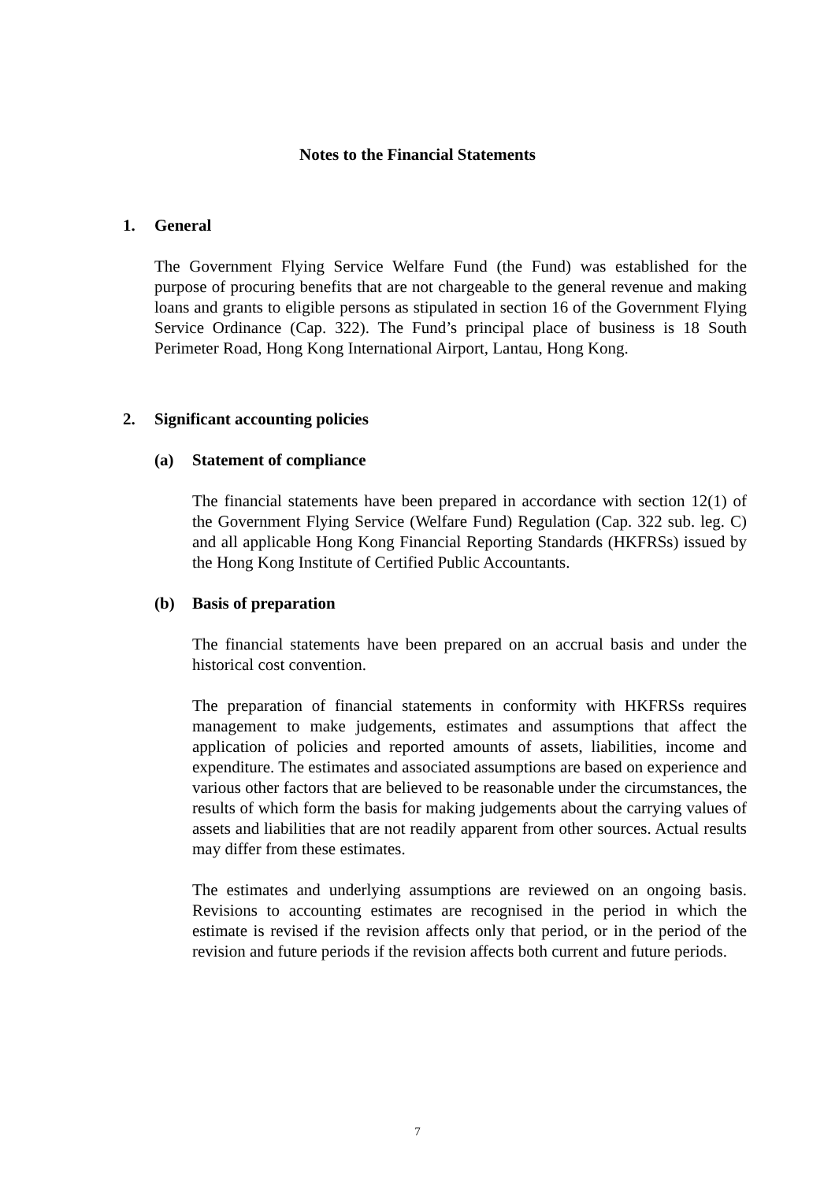Notes to the Financial Statements
1. General
The Government Flying Service Welfare Fund (the Fund) was established for the purpose of procuring benefits that are not chargeable to the general revenue and making loans and grants to eligible persons as stipulated in section 16 of the Government Flying Service Ordinance (Cap. 322). The Fund’s principal place of business is 18 South Perimeter Road, Hong Kong International Airport, Lantau, Hong Kong.
2. Significant accounting policies
(a) Statement of compliance
The financial statements have been prepared in accordance with section 12(1) of the Government Flying Service (Welfare Fund) Regulation (Cap. 322 sub. leg. C) and all applicable Hong Kong Financial Reporting Standards (HKFRSs) issued by the Hong Kong Institute of Certified Public Accountants.
(b) Basis of preparation
The financial statements have been prepared on an accrual basis and under the historical cost convention.
The preparation of financial statements in conformity with HKFRSs requires management to make judgements, estimates and assumptions that affect the application of policies and reported amounts of assets, liabilities, income and expenditure. The estimates and associated assumptions are based on experience and various other factors that are believed to be reasonable under the circumstances, the results of which form the basis for making judgements about the carrying values of assets and liabilities that are not readily apparent from other sources. Actual results may differ from these estimates.
The estimates and underlying assumptions are reviewed on an ongoing basis. Revisions to accounting estimates are recognised in the period in which the estimate is revised if the revision affects only that period, or in the period of the revision and future periods if the revision affects both current and future periods.
7